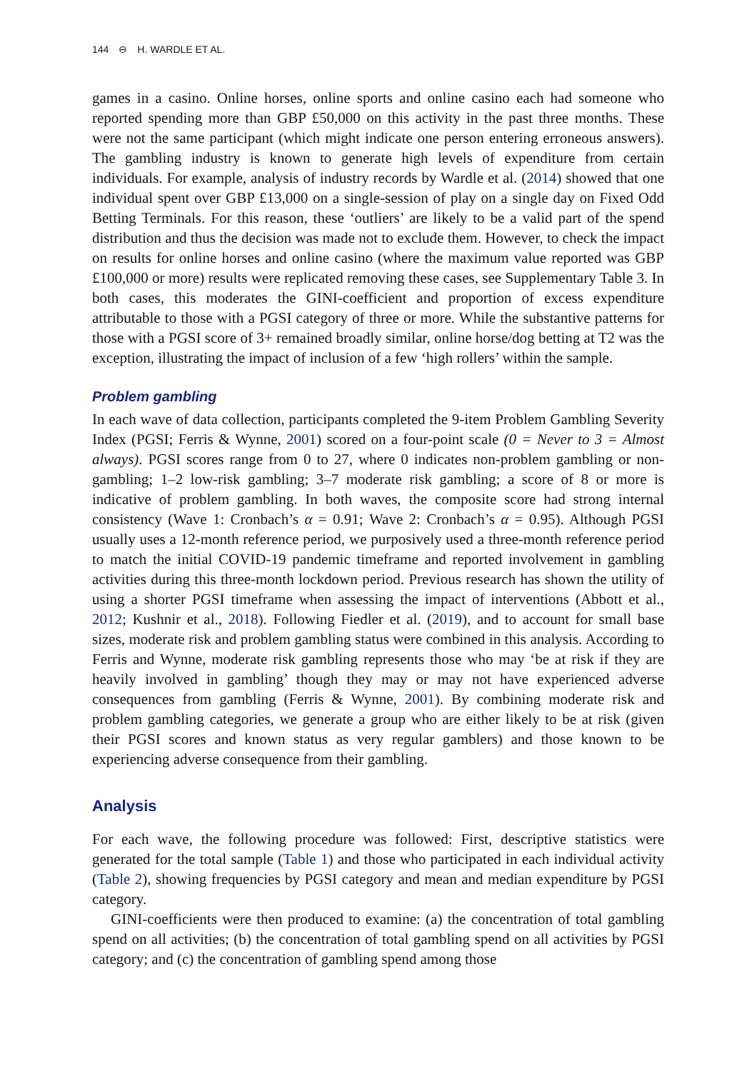144 ⊖ H. WARDLE ET AL.
games in a casino. Online horses, online sports and online casino each had someone who reported spending more than GBP £50,000 on this activity in the past three months. These were not the same participant (which might indicate one person entering erroneous answers). The gambling industry is known to generate high levels of expenditure from certain individuals. For example, analysis of industry records by Wardle et al. (2014) showed that one individual spent over GBP £13,000 on a single-session of play on a single day on Fixed Odd Betting Terminals. For this reason, these ‘outliers’ are likely to be a valid part of the spend distribution and thus the decision was made not to exclude them. However, to check the impact on results for online horses and online casino (where the maximum value reported was GBP £100,000 or more) results were replicated removing these cases, see Supplementary Table 3. In both cases, this moderates the GINI-coefficient and proportion of excess expenditure attributable to those with a PGSI category of three or more. While the substantive patterns for those with a PGSI score of 3+ remained broadly similar, online horse/dog betting at T2 was the exception, illustrating the impact of inclusion of a few ‘high rollers’ within the sample.
Problem gambling
In each wave of data collection, participants completed the 9-item Problem Gambling Severity Index (PGSI; Ferris & Wynne, 2001) scored on a four-point scale (0 = Never to 3 = Almost always). PGSI scores range from 0 to 27, where 0 indicates non-problem gambling or non-gambling; 1–2 low-risk gambling; 3–7 moderate risk gambling; a score of 8 or more is indicative of problem gambling. In both waves, the composite score had strong internal consistency (Wave 1: Cronbach’s α = 0.91; Wave 2: Cronbach’s α = 0.95). Although PGSI usually uses a 12-month reference period, we purposively used a three-month reference period to match the initial COVID-19 pandemic timeframe and reported involvement in gambling activities during this three-month lockdown period. Previous research has shown the utility of using a shorter PGSI timeframe when assessing the impact of interventions (Abbott et al., 2012; Kushnir et al., 2018). Following Fiedler et al. (2019), and to account for small base sizes, moderate risk and problem gambling status were combined in this analysis. According to Ferris and Wynne, moderate risk gambling represents those who may ‘be at risk if they are heavily involved in gambling’ though they may or may not have experienced adverse consequences from gambling (Ferris & Wynne, 2001). By combining moderate risk and problem gambling categories, we generate a group who are either likely to be at risk (given their PGSI scores and known status as very regular gamblers) and those known to be experiencing adverse consequence from their gambling.
Analysis
For each wave, the following procedure was followed: First, descriptive statistics were generated for the total sample (Table 1) and those who participated in each individual activity (Table 2), showing frequencies by PGSI category and mean and median expenditure by PGSI category.
GINI-coefficients were then produced to examine: (a) the concentration of total gambling spend on all activities; (b) the concentration of total gambling spend on all activities by PGSI category; and (c) the concentration of gambling spend among those